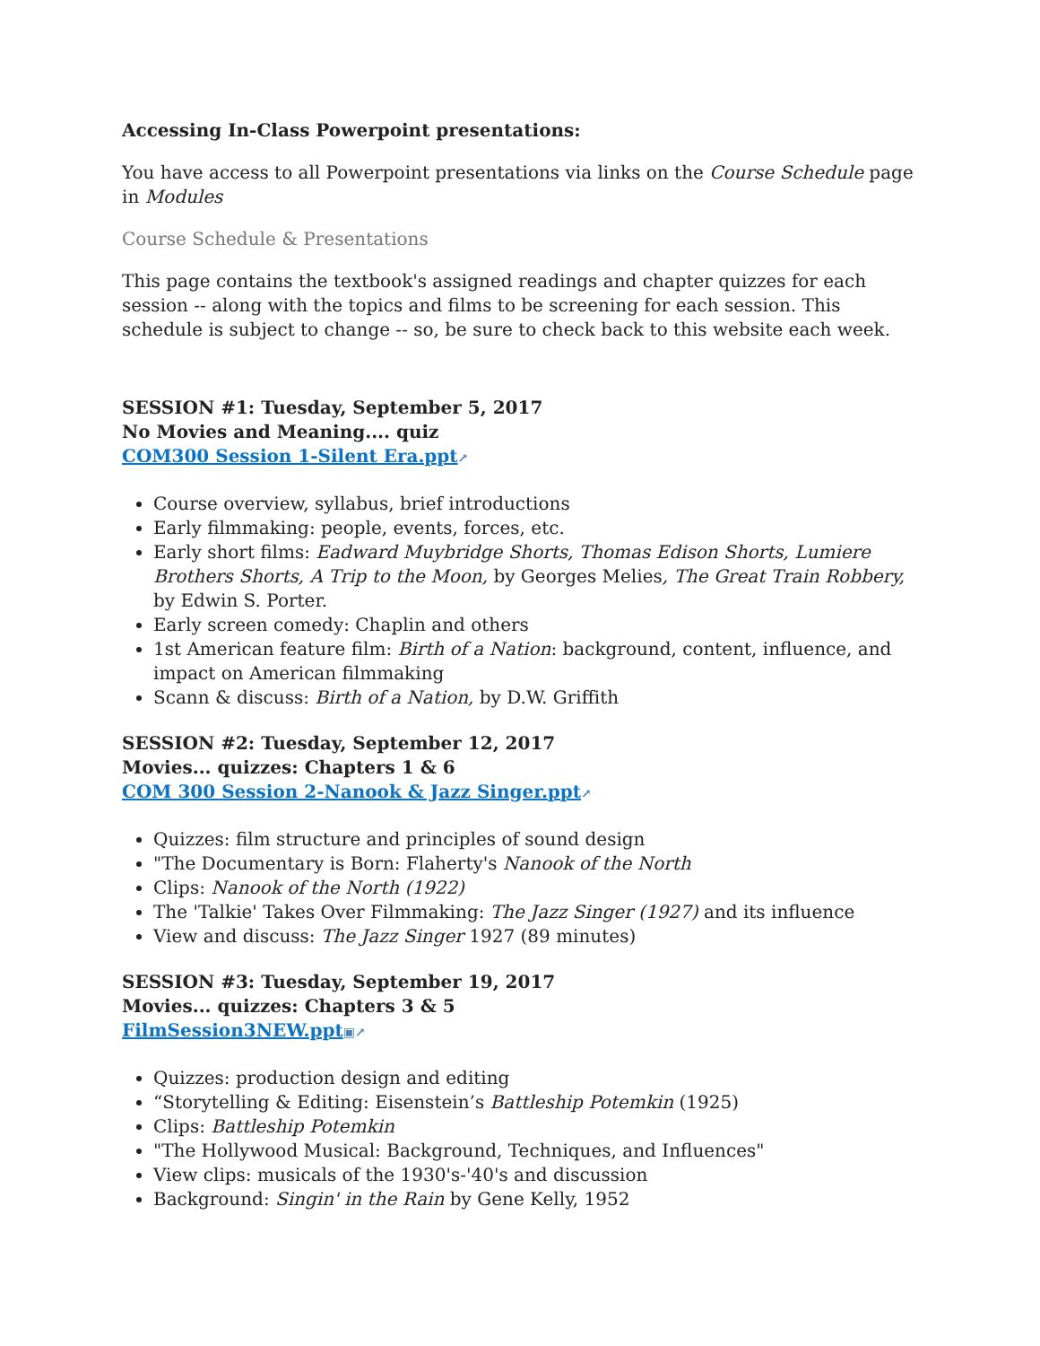Accessing In-Class Powerpoint presentations:
You have access to all Powerpoint presentations via links on the Course Schedule page in Modules
Course Schedule & Presentations
This page contains the textbook's assigned readings and chapter quizzes for each session -- along with the topics and films to be screening for each session. This schedule is subject to change -- so, be sure to check back to this website each week.
SESSION #1: Tuesday, September 5, 2017
No Movies and Meaning.... quiz
COM300 Session 1-Silent Era.ppt↗
Course overview, syllabus, brief introductions
Early filmmaking: people, events, forces, etc.
Early short films: Eadward Muybridge Shorts, Thomas Edison Shorts, Lumiere Brothers Shorts, A Trip to the Moon, by Georges Melies, The Great Train Robbery, by Edwin S. Porter.
Early screen comedy: Chaplin and others
1st American feature film: Birth of a Nation: background, content, influence, and impact on American filmmaking
Scann & discuss: Birth of a Nation, by D.W. Griffith
SESSION #2: Tuesday, September 12, 2017
Movies... quizzes: Chapters 1 & 6
COM 300 Session 2-Nanook & Jazz Singer.ppt↗
Quizzes: film structure and principles of sound design
"The Documentary is Born: Flaherty's Nanook of the North
Clips: Nanook of the North (1922)
The 'Talkie' Takes Over Filmmaking: The Jazz Singer (1927) and its influence
View and discuss: The Jazz Singer 1927 (89 minutes)
SESSION #3: Tuesday, September 19, 2017
Movies... quizzes: Chapters 3 & 5
FilmSession3NEW.ppt▣↗
Quizzes: production design and editing
“Storytelling & Editing: Eisenstein’s Battleship Potemkin (1925)
Clips: Battleship Potemkin
"The Hollywood Musical: Background, Techniques, and Influences"
View clips: musicals of the 1930's-'40's and discussion
Background: Singin' in the Rain by Gene Kelly, 1952